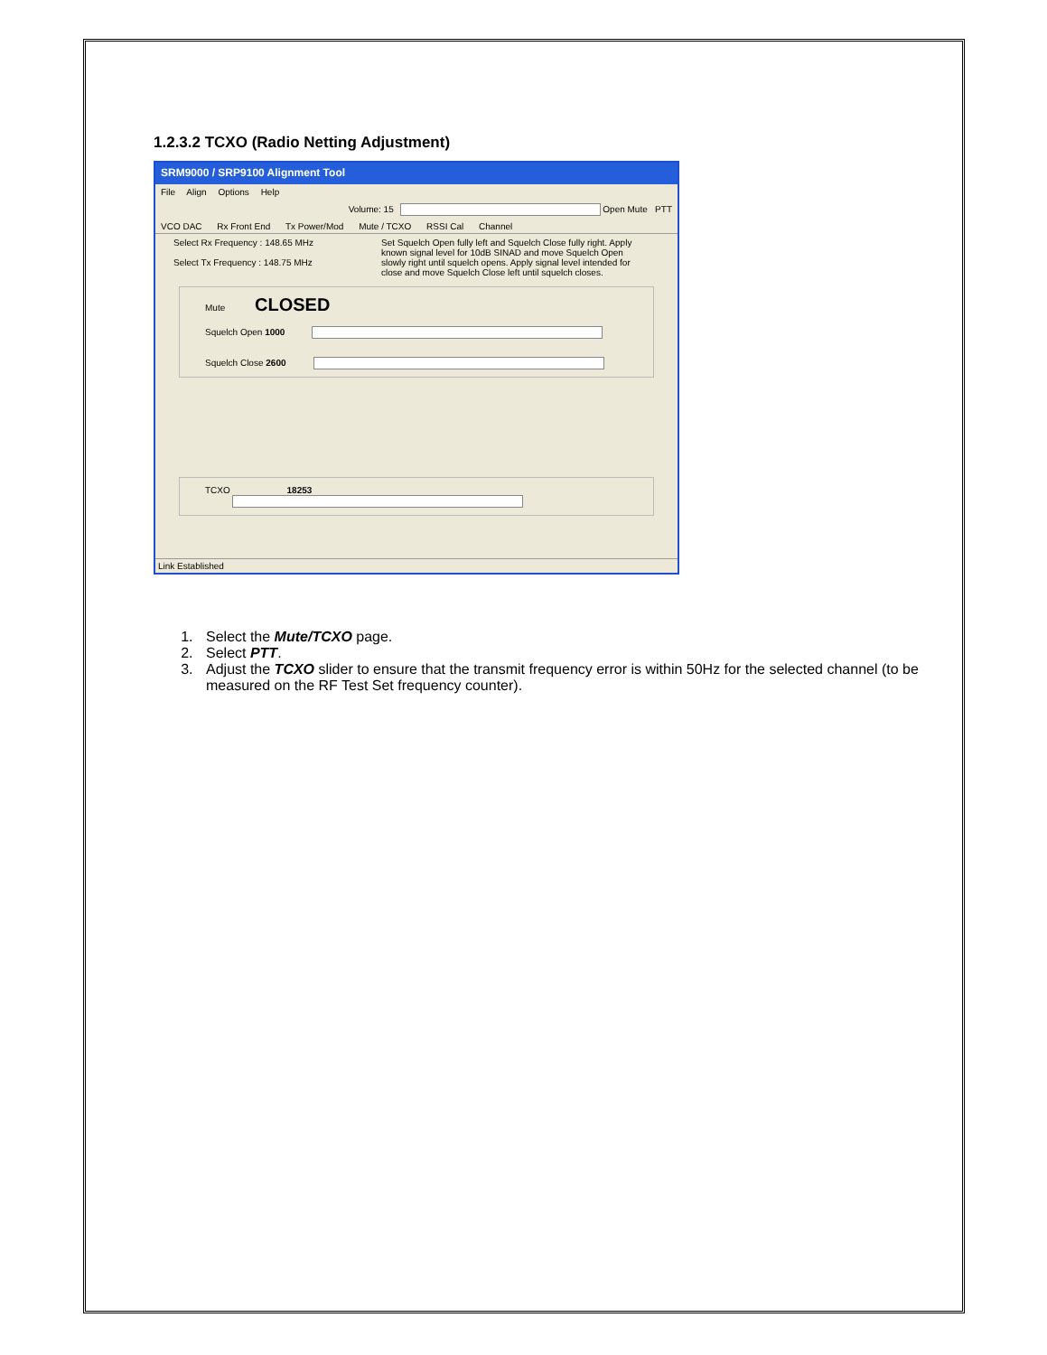1.2.3.2 TCXO (Radio Netting Adjustment)
SRM9000 / SRP9100 Alignment Tool
File Align Options Help
Volume: 15 Open Mute PTT
VCO DAC Rx Front End Tx Power/Mod Mute / TCXO RSSI Cal Channel
Select Rx Frequency : 148.65 MHz
Select Tx Frequency : 148.75 MHz
Set Squelch Open fully left and Squelch Close fully right. Apply known signal level for 10dB SINAD and move Squelch Open slowly right until squelch opens. Apply signal level intended for close and move Squelch Close left until squelch closes.
Mute CLOSED
Squelch Open 1000
Squelch Close 2600
TCXO 18253
Link Established
1. Select the Mute/TCXO page.
2. Select PTT.
3. Adjust the TCXO slider to ensure that the transmit frequency error is within 50Hz for the selected channel (to be measured on the RF Test Set frequency counter).